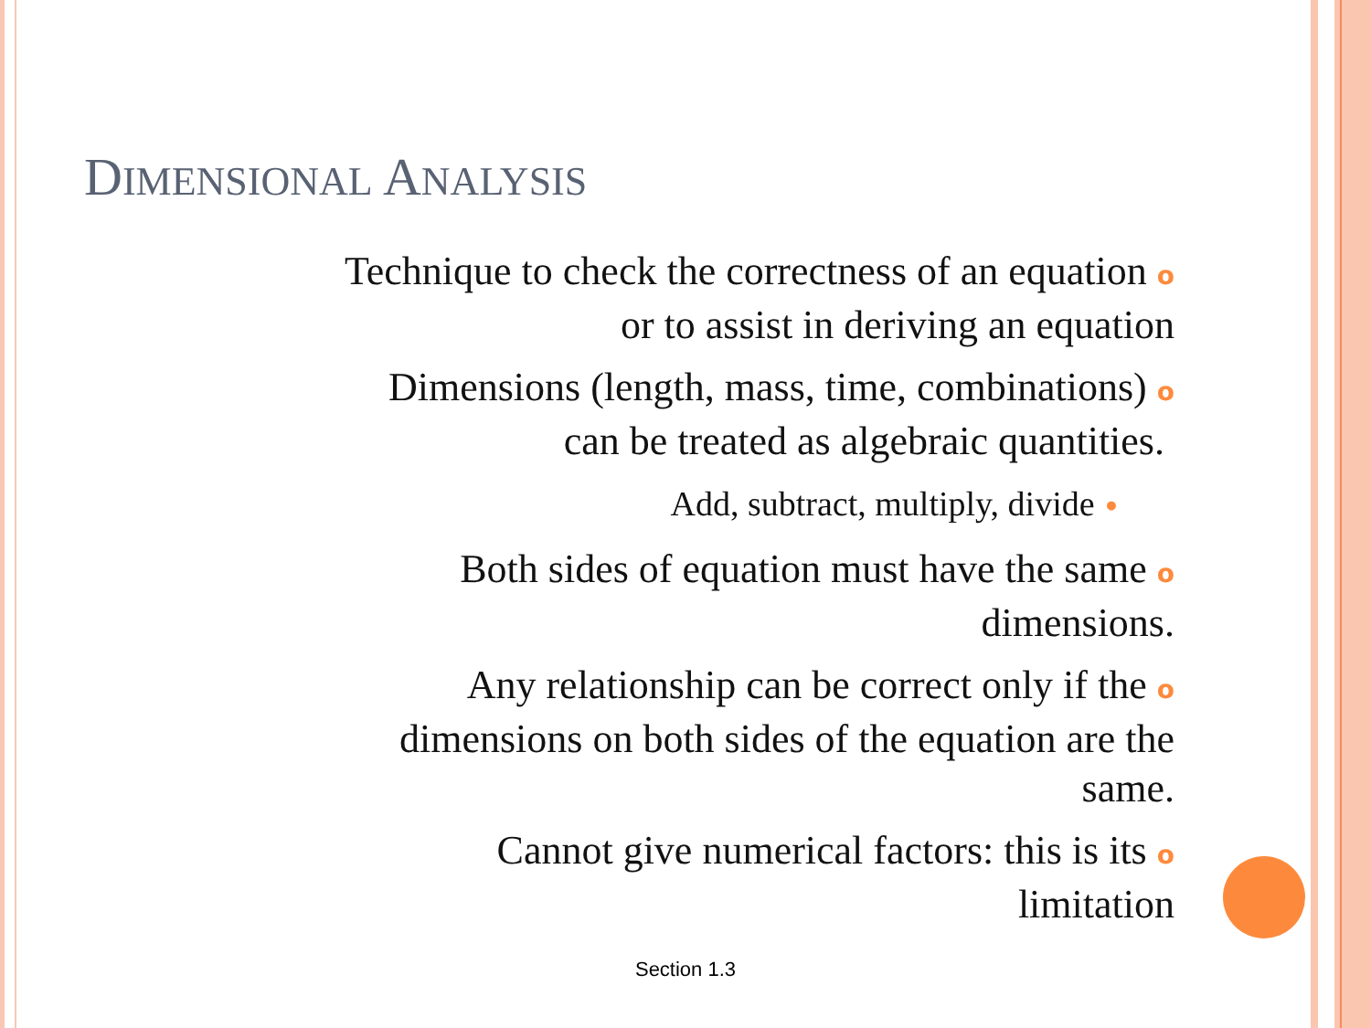DIMENSIONAL ANALYSIS
Technique to check the correctness of an equation o
or to assist in deriving an equation
Dimensions (length, mass, time, combinations) o
can be treated as algebraic quantities.
Add, subtract, multiply, divide •
Both sides of equation must have the same o
dimensions.
Any relationship can be correct only if the o
dimensions on both sides of the equation are the
same.
Cannot give numerical factors: this is its o
limitation
Section 1.3